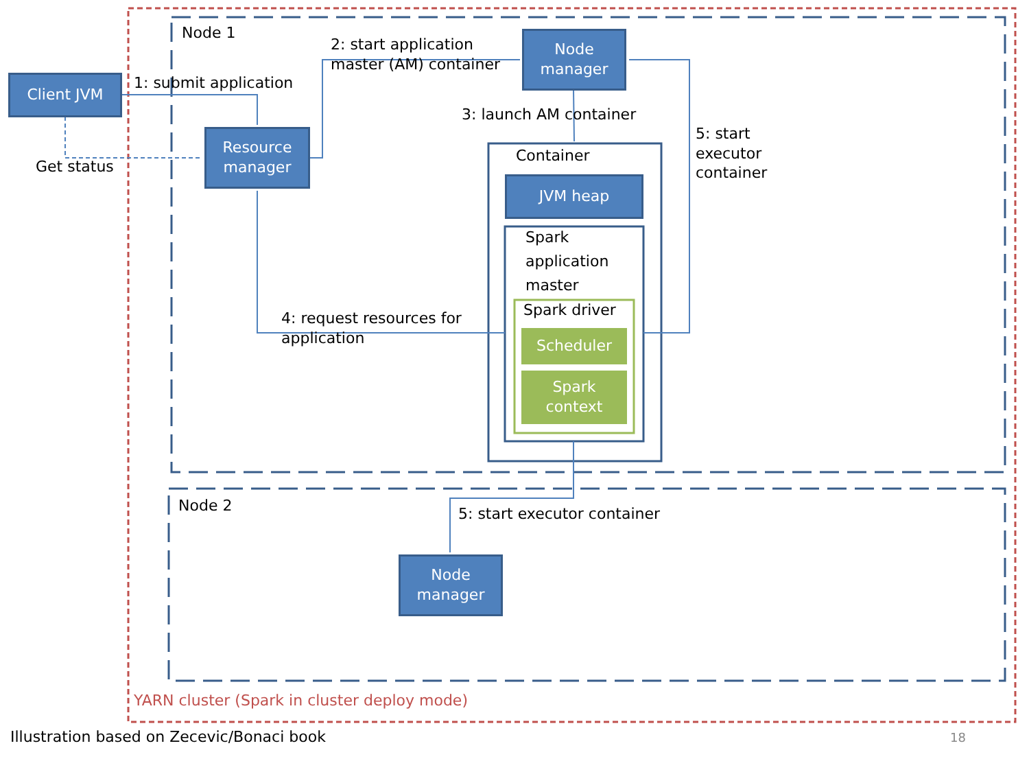Node 1
Node 2
Client JVM 1: submit application
Get status
Resource
manager
2: start application
master (AM) container
Node
manager
3: launch AM container
5: start
executor
container
Container
JVM heap
Spark
application
master
Spark driver
Scheduler
Spark
context
4: request resources for
application
5: start executor container
Node
manager
YARN cluster (Spark in cluster deploy mode)
Illustration based on Zecevic/Bonaci book
18